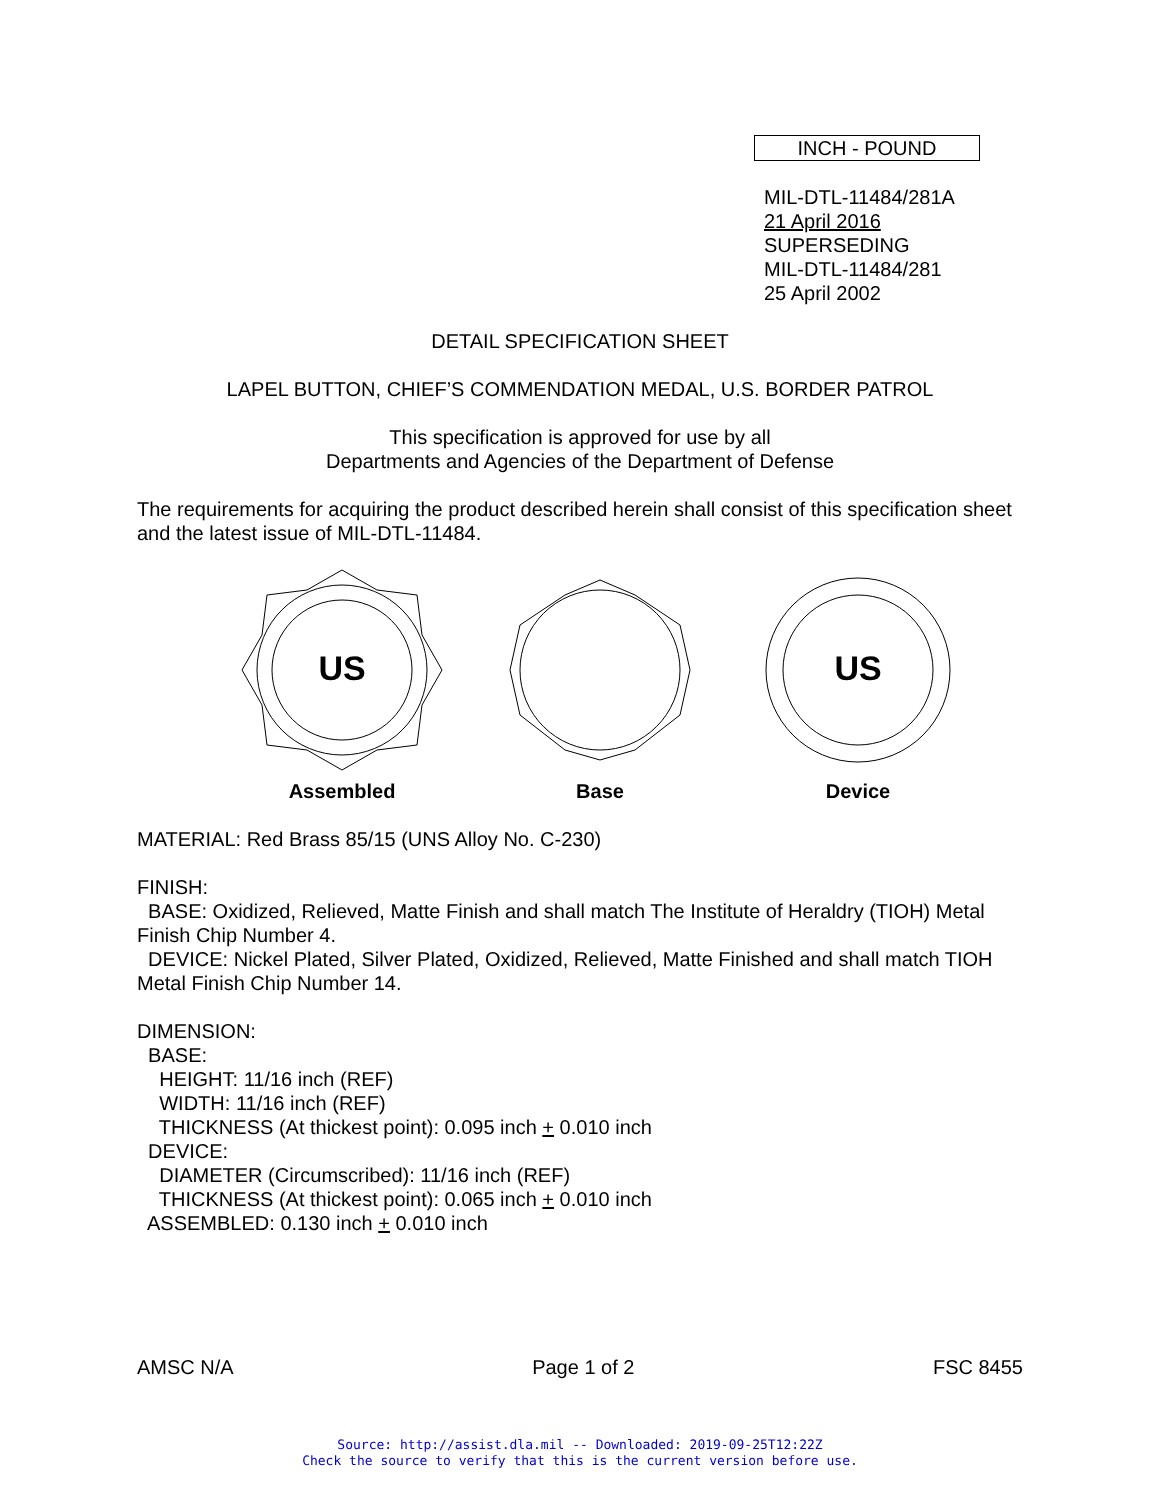INCH - POUND
MIL-DTL-11484/281A
21 April 2016
SUPERSEDING
MIL-DTL-11484/281
25 April 2002
DETAIL SPECIFICATION SHEET
LAPEL BUTTON, CHIEF’S COMMENDATION MEDAL, U.S. BORDER PATROL
This specification is approved for use by all
Departments and Agencies of the Department of Defense
The requirements for acquiring the product described herein shall consist of this specification sheet and the latest issue of MIL-DTL-11484.
US
Assembled
Base
US
Device
MATERIAL: Red Brass 85/15 (UNS Alloy No. C-230)
FINISH:
BASE: Oxidized, Relieved, Matte Finish and shall match The Institute of Heraldry (TIOH) Metal Finish Chip Number 4.
DEVICE: Nickel Plated, Silver Plated, Oxidized, Relieved, Matte Finished and shall match TIOH Metal Finish Chip Number 14.
DIMENSION:
BASE:
HEIGHT: 11/16 inch (REF)
WIDTH: 11/16 inch (REF)
THICKNESS (At thickest point): 0.095 inch + 0.010 inch
DEVICE:
DIAMETER (Circumscribed): 11/16 inch (REF)
THICKNESS (At thickest point): 0.065 inch + 0.010 inch
ASSEMBLED: 0.130 inch + 0.010 inch
AMSC N/A Page 1 of 2 FSC 8455
Source: http://assist.dla.mil -- Downloaded: 2019-09-25T12:22Z
Check the source to verify that this is the current version before use.